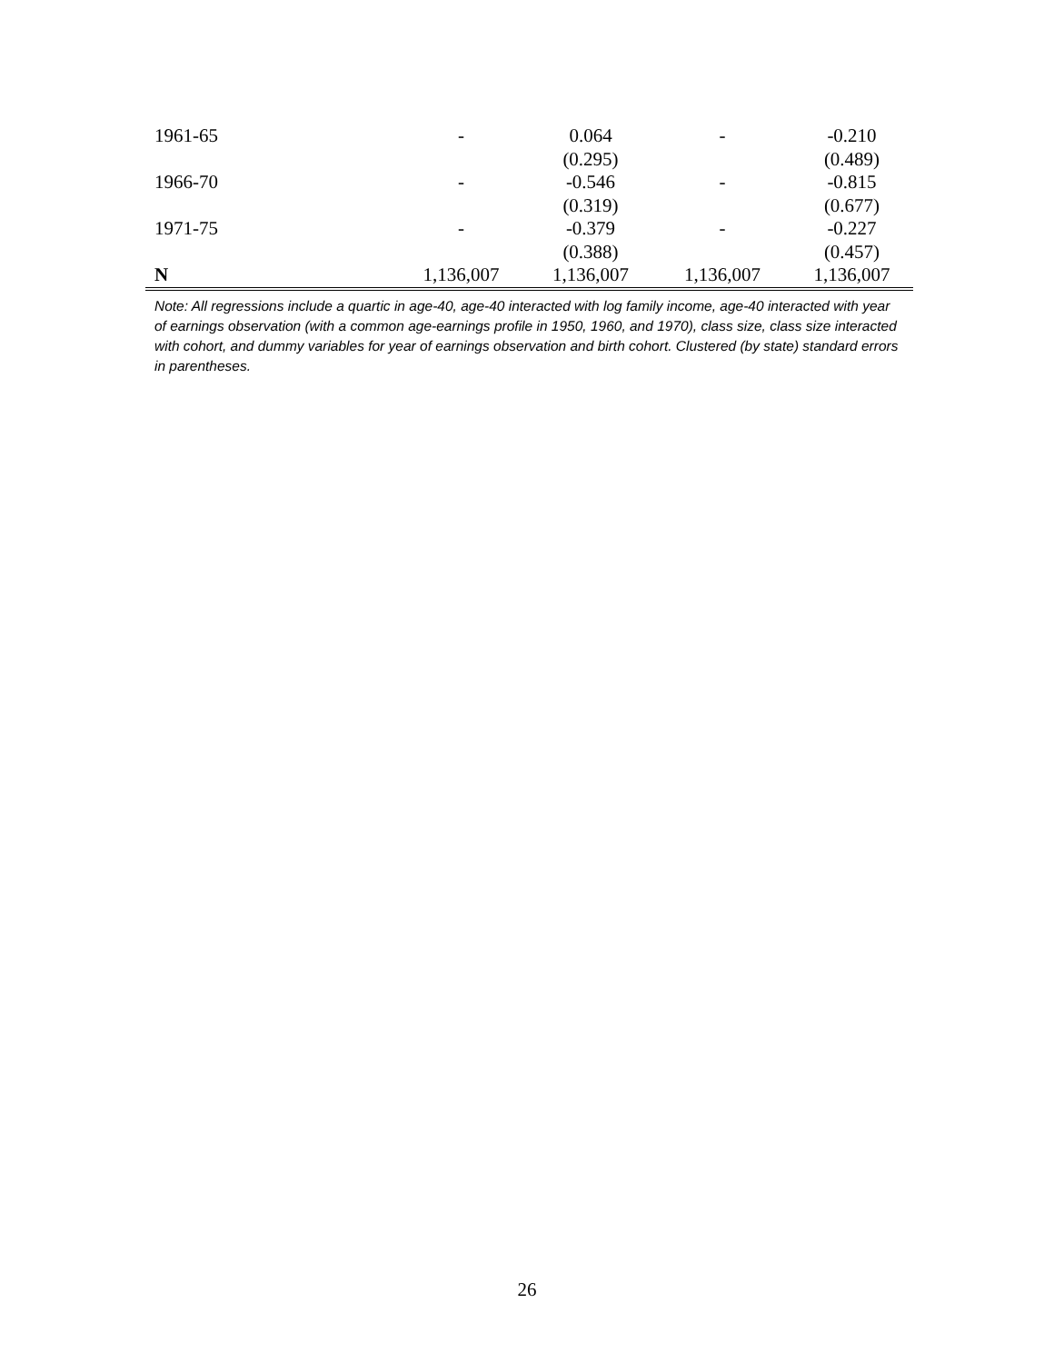| 1961-65 | - | 0.064 | - | -0.210 |
| | | (0.295) | | (0.489) |
| 1966-70 | - | -0.546 | - | -0.815 |
| | | (0.319) | | (0.677) |
| 1971-75 | - | -0.379 | - | -0.227 |
| | | (0.388) | | (0.457) |
| N | 1,136,007 | 1,136,007 | 1,136,007 | 1,136,007 |
Note: All regressions include a quartic in age-40, age-40 interacted with log family income, age-40 interacted with year of earnings observation (with a common age-earnings profile in 1950, 1960, and 1970), class size, class size interacted with cohort, and dummy variables for year of earnings observation and birth cohort. Clustered (by state) standard errors in parentheses.
26